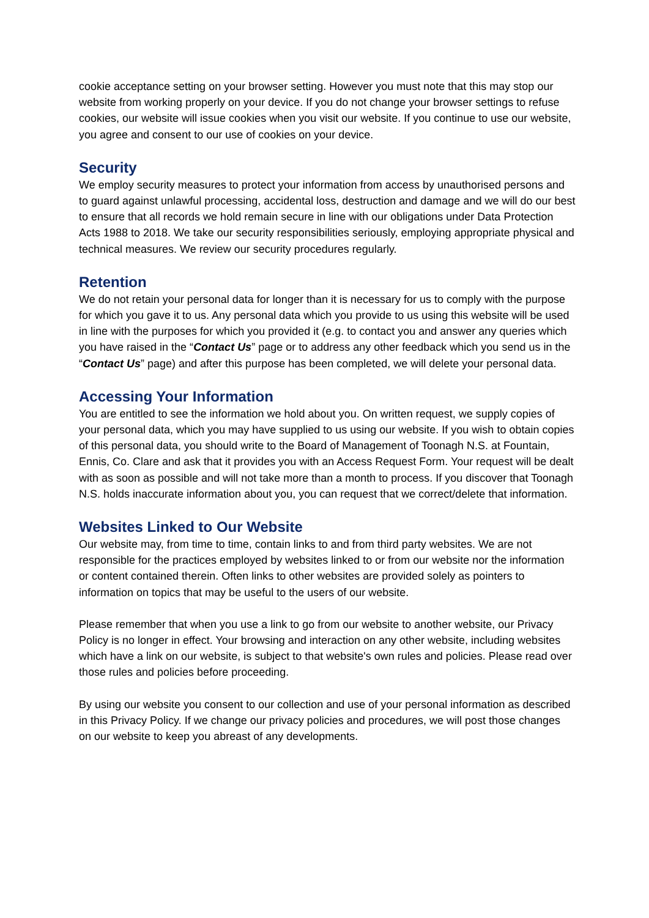cookie acceptance setting on your browser setting. However you must note that this may stop our website from working properly on your device. If you do not change your browser settings to refuse cookies, our website will issue cookies when you visit our website. If you continue to use our website, you agree and consent to our use of cookies on your device.
Security
We employ security measures to protect your information from access by unauthorised persons and to guard against unlawful processing, accidental loss, destruction and damage and we will do our best to ensure that all records we hold remain secure in line with our obligations under Data Protection Acts 1988 to 2018. We take our security responsibilities seriously, employing appropriate physical and technical measures. We review our security procedures regularly.
Retention
We do not retain your personal data for longer than it is necessary for us to comply with the purpose for which you gave it to us. Any personal data which you provide to us using this website will be used in line with the purposes for which you provided it (e.g. to contact you and answer any queries which you have raised in the “Contact Us” page or to address any other feedback which you send us in the “Contact Us” page) and after this purpose has been completed, we will delete your personal data.
Accessing Your Information
You are entitled to see the information we hold about you. On written request, we supply copies of your personal data, which you may have supplied to us using our website. If you wish to obtain copies of this personal data, you should write to the Board of Management of Toonagh N.S. at Fountain, Ennis, Co. Clare and ask that it provides you with an Access Request Form. Your request will be dealt with as soon as possible and will not take more than a month to process. If you discover that Toonagh N.S. holds inaccurate information about you, you can request that we correct/delete that information.
Websites Linked to Our Website
Our website may, from time to time, contain links to and from third party websites. We are not responsible for the practices employed by websites linked to or from our website nor the information or content contained therein. Often links to other websites are provided solely as pointers to information on topics that may be useful to the users of our website.
Please remember that when you use a link to go from our website to another website, our Privacy Policy is no longer in effect. Your browsing and interaction on any other website, including websites which have a link on our website, is subject to that website's own rules and policies. Please read over those rules and policies before proceeding.
By using our website you consent to our collection and use of your personal information as described in this Privacy Policy. If we change our privacy policies and procedures, we will post those changes on our website to keep you abreast of any developments.